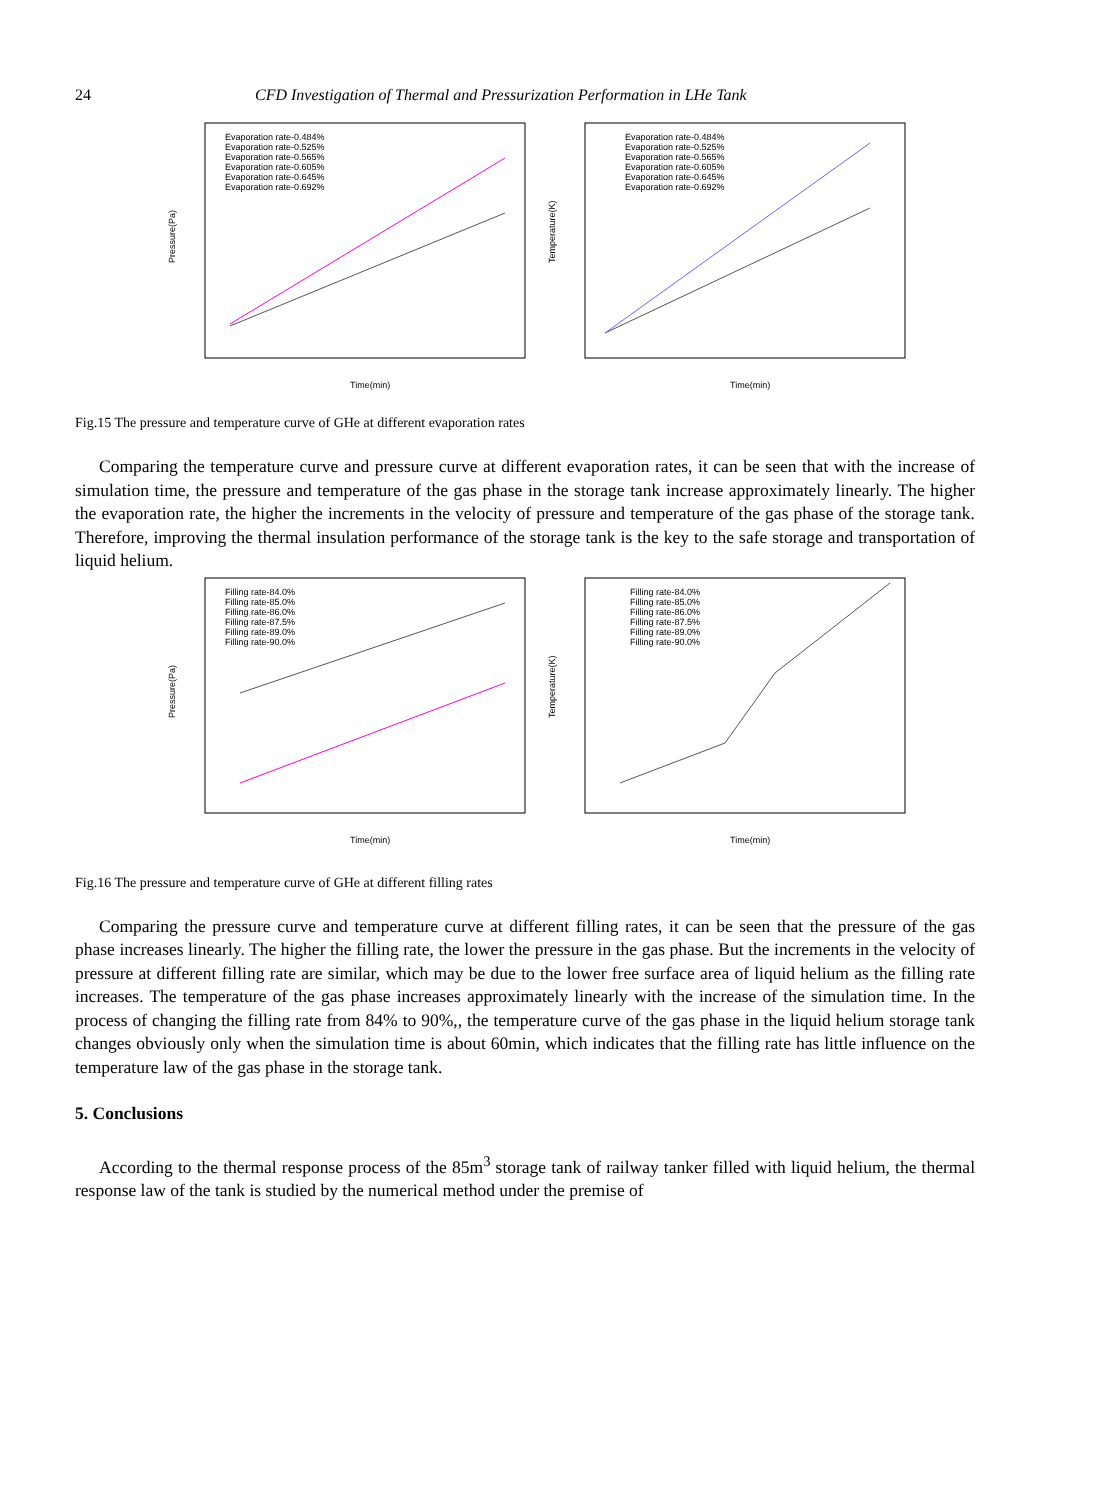24 CFD Investigation of Thermal and Pressurization Performation in LHe Tank
Pressure(Pa)
Time(min)
Evaporation rate-0.484%
Evaporation rate-0.525%
Evaporation rate-0.565%
Evaporation rate-0.605%
Evaporation rate-0.645%
Evaporation rate-0.692%
Temperature(K)
Time(min)
Evaporation rate-0.484%
Evaporation rate-0.525%
Evaporation rate-0.565%
Evaporation rate-0.605%
Evaporation rate-0.645%
Evaporation rate-0.692%
Fig.15 The pressure and temperature curve of GHe at different evaporation rates
Comparing the temperature curve and pressure curve at different evaporation rates, it can be seen that with the increase of simulation time, the pressure and temperature of the gas phase in the storage tank increase approximately linearly. The higher the evaporation rate, the higher the increments in the velocity of pressure and temperature of the gas phase of the storage tank. Therefore, improving the thermal insulation performance of the storage tank is the key to the safe storage and transportation of liquid helium.
Pressure(Pa)
Time(min)
Filling rate-84.0%
Filling rate-85.0%
Filling rate-86.0%
Filling rate-87.5%
Filling rate-89.0%
Filling rate-90.0%
Temperature(K)
Time(min)
Filling rate-84.0%
Filling rate-85.0%
Filling rate-86.0%
Filling rate-87.5%
Filling rate-89.0%
Filling rate-90.0%
Fig.16 The pressure and temperature curve of GHe at different filling rates
Comparing the pressure curve and temperature curve at different filling rates, it can be seen that the pressure of the gas phase increases linearly. The higher the filling rate, the lower the pressure in the gas phase. But the increments in the velocity of pressure at different filling rate are similar, which may be due to the lower free surface area of liquid helium as the filling rate increases. The temperature of the gas phase increases approximately linearly with the increase of the simulation time. In the process of changing the filling rate from 84% to 90%,, the temperature curve of the gas phase in the liquid helium storage tank changes obviously only when the simulation time is about 60min, which indicates that the filling rate has little influence on the temperature law of the gas phase in the storage tank.
5. Conclusions
According to the thermal response process of the 85m<sup>3</sup> storage tank of railway tanker filled with liquid helium, the thermal response law of the tank is studied by the numerical method under the premise of